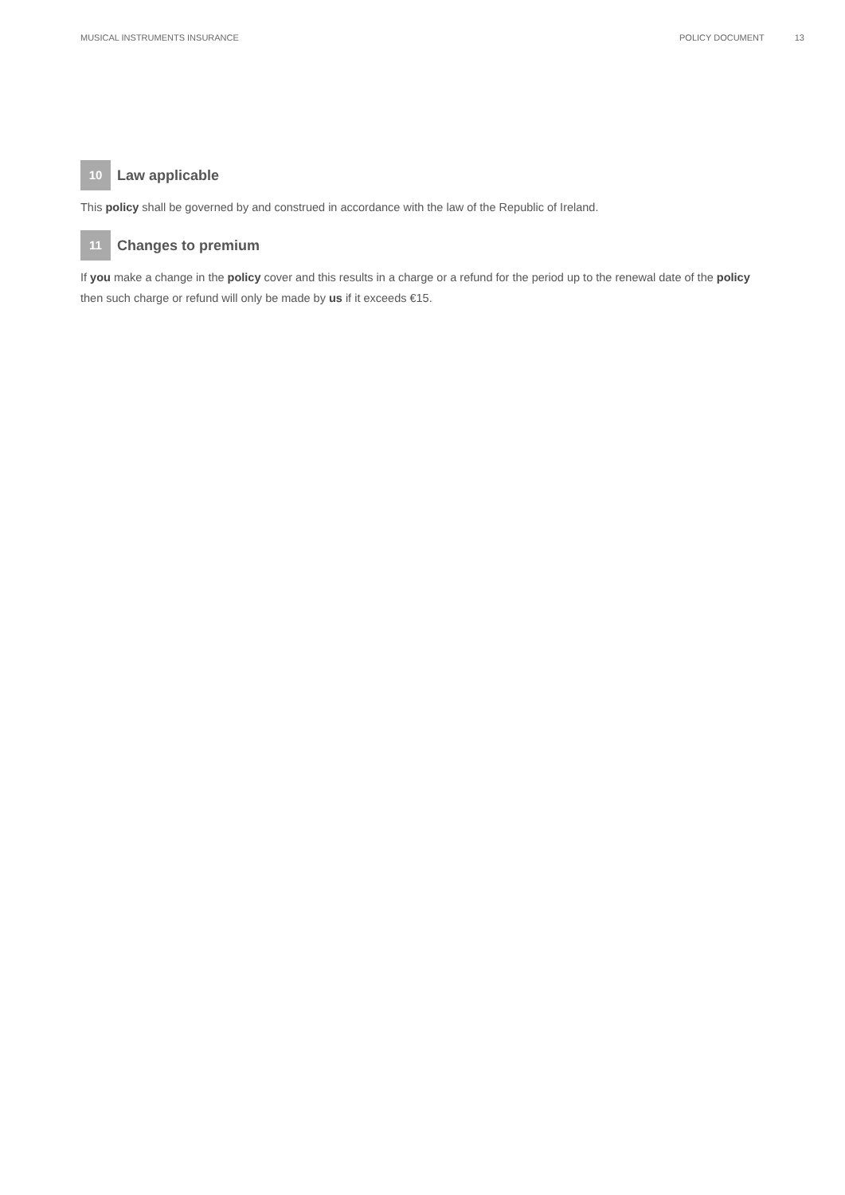MUSICAL INSTRUMENTS INSURANCE POLICY DOCUMENT 13
10 Law applicable
This policy shall be governed by and construed in accordance with the law of the Republic of Ireland.
11 Changes to premium
If you make a change in the policy cover and this results in a charge or a refund for the period up to the renewal date of the policy then such charge or refund will only be made by us if it exceeds €15.